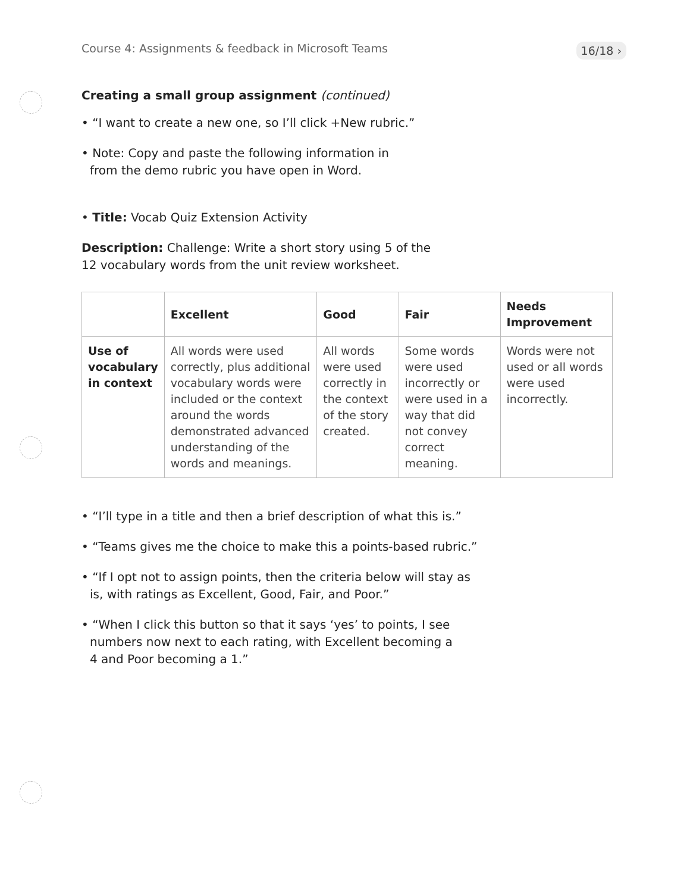Course 4: Assignments & feedback in Microsoft Teams 16/18 ›
Creating a small group assignment (continued)
• “I want to create a new one, so I’ll click +New rubric.”
• Note: Copy and paste the following information in
from the demo rubric you have open in Word.
• Title: Vocab Quiz Extension Activity
Description: Challenge: Write a short story using 5 of the
12 vocabulary words from the unit review worksheet.
| | Excellent | Good | Fair | Needs Improvement |
| --- | --- | --- | --- | --- |
| Use of vocabulary in context | All words were used correctly, plus additional vocabulary words were included or the context around the words demonstrated advanced understanding of the words and meanings. | All words were used correctly in the context of the story created. | Some words were used incorrectly or were used in a way that did not convey correct meaning. | Words were not used or all words were used incorrectly. |
• “I’ll type in a title and then a brief description of what this is.”
• “Teams gives me the choice to make this a points-based rubric.”
• “If I opt not to assign points, then the criteria below will stay as
is, with ratings as Excellent, Good, Fair, and Poor.”
• “When I click this button so that it says ‘yes’ to points, I see
numbers now next to each rating, with Excellent becoming a
4 and Poor becoming a 1.”